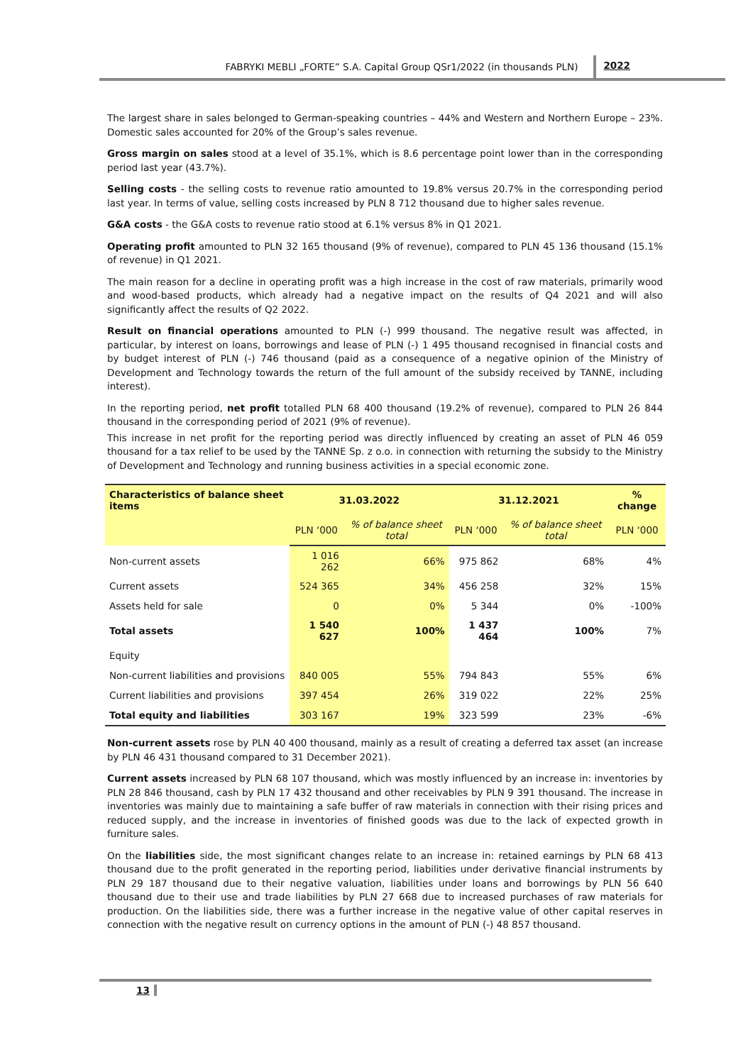FABRYKI MEBLI „FORTE” S.A. Capital Group QSr1/2022 (in thousands PLN) 2022
The largest share in sales belonged to German-speaking countries – 44% and Western and Northern Europe – 23%. Domestic sales accounted for 20% of the Group’s sales revenue.
Gross margin on sales stood at a level of 35.1%, which is 8.6 percentage point lower than in the corresponding period last year (43.7%).
Selling costs - the selling costs to revenue ratio amounted to 19.8% versus 20.7% in the corresponding period last year. In terms of value, selling costs increased by PLN 8 712 thousand due to higher sales revenue.
G&A costs - the G&A costs to revenue ratio stood at 6.1% versus 8% in Q1 2021.
Operating profit amounted to PLN 32 165 thousand (9% of revenue), compared to PLN 45 136 thousand (15.1% of revenue) in Q1 2021.
The main reason for a decline in operating profit was a high increase in the cost of raw materials, primarily wood and wood-based products, which already had a negative impact on the results of Q4 2021 and will also significantly affect the results of Q2 2022.
Result on financial operations amounted to PLN (-) 999 thousand. The negative result was affected, in particular, by interest on loans, borrowings and lease of PLN (-) 1 495 thousand recognised in financial costs and by budget interest of PLN (-) 746 thousand (paid as a consequence of a negative opinion of the Ministry of Development and Technology towards the return of the full amount of the subsidy received by TANNE, including interest).
In the reporting period, net profit totalled PLN 68 400 thousand (19.2% of revenue), compared to PLN 26 844 thousand in the corresponding period of 2021 (9% of revenue).
This increase in net profit for the reporting period was directly influenced by creating an asset of PLN 46 059 thousand for a tax relief to be used by the TANNE Sp. z o.o. in connection with returning the subsidy to the Ministry of Development and Technology and running business activities in a special economic zone.
| Characteristics of balance sheet items | 31.03.2022 | | 31.12.2021 | | % change |
| --- | --- | --- | --- | --- | --- |
| | PLN ‘000 | % of balance sheet total | PLN ‘000 | % of balance sheet total | PLN ‘000 |
| Non-current assets | 1 016 262 | 66% | 975 862 | 68% | 4% |
| Current assets | 524 365 | 34% | 456 258 | 32% | 15% |
| Assets held for sale | 0 | 0% | 5 344 | 0% | -100% |
| Total assets | 1 540 627 | 100% | 1 437 464 | 100% | 7% |
| Equity | | | | | |
| Non-current liabilities and provisions | 840 005 | 55% | 794 843 | 55% | 6% |
| Current liabilities and provisions | 397 454 | 26% | 319 022 | 22% | 25% |
| Total equity and liabilities | 303 167 | 19% | 323 599 | 23% | -6% |
Non-current assets rose by PLN 40 400 thousand, mainly as a result of creating a deferred tax asset (an increase by PLN 46 431 thousand compared to 31 December 2021).
Current assets increased by PLN 68 107 thousand, which was mostly influenced by an increase in: inventories by PLN 28 846 thousand, cash by PLN 17 432 thousand and other receivables by PLN 9 391 thousand. The increase in inventories was mainly due to maintaining a safe buffer of raw materials in connection with their rising prices and reduced supply, and the increase in inventories of finished goods was due to the lack of expected growth in furniture sales.
On the liabilities side, the most significant changes relate to an increase in: retained earnings by PLN 68 413 thousand due to the profit generated in the reporting period, liabilities under derivative financial instruments by PLN 29 187 thousand due to their negative valuation, liabilities under loans and borrowings by PLN 56 640 thousand due to their use and trade liabilities by PLN 27 668 due to increased purchases of raw materials for production. On the liabilities side, there was a further increase in the negative value of other capital reserves in connection with the negative result on currency options in the amount of PLN (-) 48 857 thousand.
13